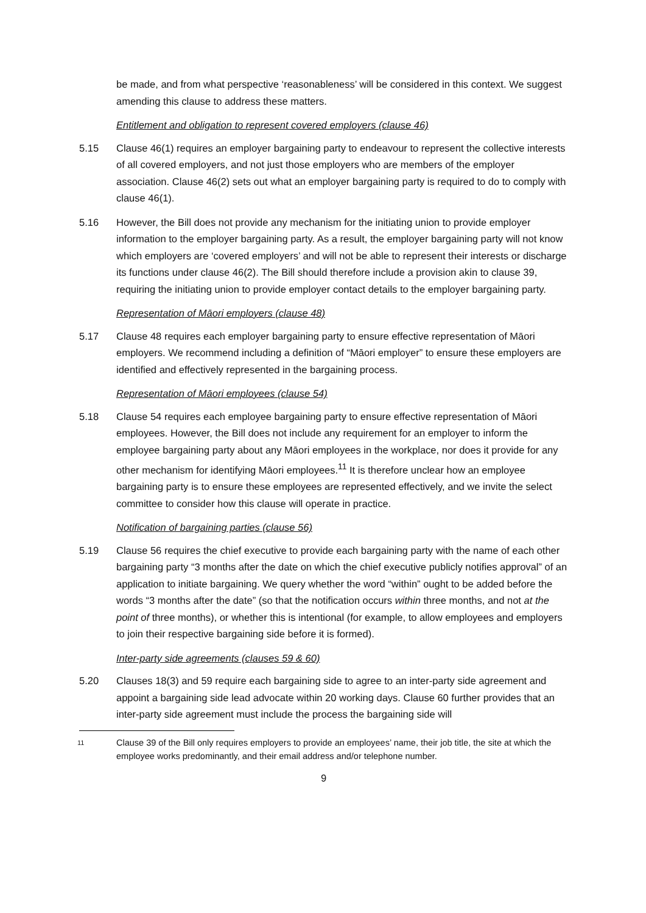be made, and from what perspective ‘reasonableness’ will be considered in this context. We suggest amending this clause to address these matters.
Entitlement and obligation to represent covered employers (clause 46)
5.15 Clause 46(1) requires an employer bargaining party to endeavour to represent the collective interests of all covered employers, and not just those employers who are members of the employer association. Clause 46(2) sets out what an employer bargaining party is required to do to comply with clause 46(1).
5.16 However, the Bill does not provide any mechanism for the initiating union to provide employer information to the employer bargaining party. As a result, the employer bargaining party will not know which employers are ‘covered employers’ and will not be able to represent their interests or discharge its functions under clause 46(2). The Bill should therefore include a provision akin to clause 39, requiring the initiating union to provide employer contact details to the employer bargaining party.
Representation of Māori employers (clause 48)
5.17 Clause 48 requires each employer bargaining party to ensure effective representation of Māori employers. We recommend including a definition of “Māori employer” to ensure these employers are identified and effectively represented in the bargaining process.
Representation of Māori employees (clause 54)
5.18 Clause 54 requires each employee bargaining party to ensure effective representation of Māori employees. However, the Bill does not include any requirement for an employer to inform the employee bargaining party about any Māori employees in the workplace, nor does it provide for any other mechanism for identifying Māori employees.<sup>11</sup> It is therefore unclear how an employee bargaining party is to ensure these employees are represented effectively, and we invite the select committee to consider how this clause will operate in practice.
Notification of bargaining parties (clause 56)
5.19 Clause 56 requires the chief executive to provide each bargaining party with the name of each other bargaining party “3 months after the date on which the chief executive publicly notifies approval” of an application to initiate bargaining. We query whether the word “within” ought to be added before the words “3 months after the date” (so that the notification occurs within three months, and not at the point of three months), or whether this is intentional (for example, to allow employees and employers to join their respective bargaining side before it is formed).
Inter-party side agreements (clauses 59 & 60)
5.20 Clauses 18(3) and 59 require each bargaining side to agree to an inter-party side agreement and appoint a bargaining side lead advocate within 20 working days. Clause 60 further provides that an inter-party side agreement must include the process the bargaining side will
11
Clause 39 of the Bill only requires employers to provide an employees’ name, their job title, the site at which the employee works predominantly, and their email address and/or telephone number.
9